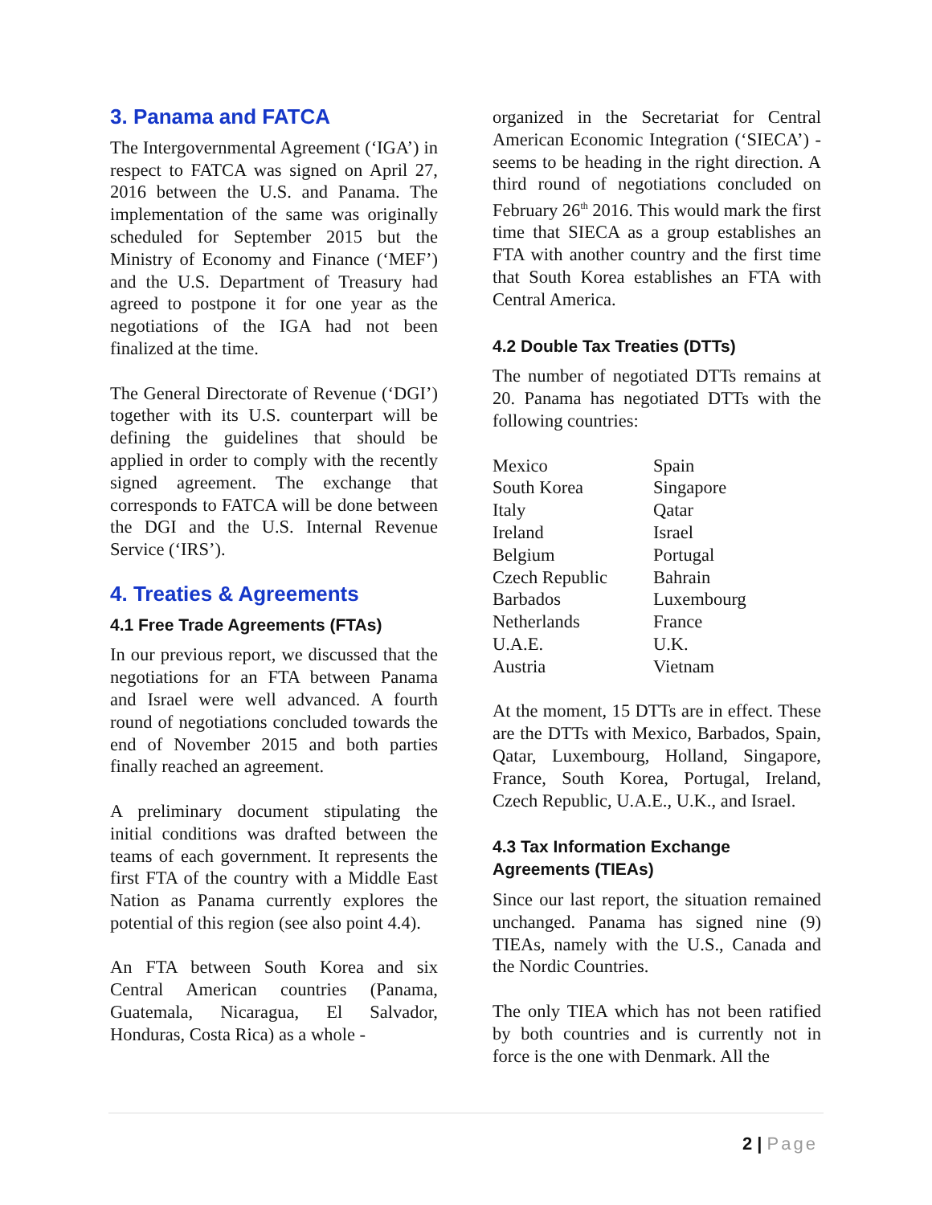3. Panama and FATCA
The Intergovernmental Agreement (‘IGA’) in respect to FATCA was signed on April 27, 2016 between the U.S. and Panama. The implementation of the same was originally scheduled for September 2015 but the Ministry of Economy and Finance (‘MEF’) and the U.S. Department of Treasury had agreed to postpone it for one year as the negotiations of the IGA had not been finalized at the time.
The General Directorate of Revenue (‘DGI’) together with its U.S. counterpart will be defining the guidelines that should be applied in order to comply with the recently signed agreement. The exchange that corresponds to FATCA will be done between the DGI and the U.S. Internal Revenue Service (‘IRS’).
4. Treaties & Agreements
4.1 Free Trade Agreements (FTAs)
In our previous report, we discussed that the negotiations for an FTA between Panama and Israel were well advanced. A fourth round of negotiations concluded towards the end of November 2015 and both parties finally reached an agreement.
A preliminary document stipulating the initial conditions was drafted between the teams of each government. It represents the first FTA of the country with a Middle East Nation as Panama currently explores the potential of this region (see also point 4.4).
An FTA between South Korea and six Central American countries (Panama, Guatemala, Nicaragua, El Salvador, Honduras, Costa Rica) as a whole -
organized in the Secretariat for Central American Economic Integration (‘SIECA’) - seems to be heading in the right direction. A third round of negotiations concluded on February 26<sup>th</sup> 2016. This would mark the first time that SIECA as a group establishes an FTA with another country and the first time that South Korea establishes an FTA with Central America.
4.2 Double Tax Treaties (DTTs)
The number of negotiated DTTs remains at 20. Panama has negotiated DTTs with the following countries:
| Mexico | Spain |
| South Korea | Singapore |
| Italy | Qatar |
| Ireland | Israel |
| Belgium | Portugal |
| Czech Republic | Bahrain |
| Barbados | Luxembourg |
| Netherlands | France |
| U.A.E. | U.K. |
| Austria | Vietnam |
At the moment, 15 DTTs are in effect. These are the DTTs with Mexico, Barbados, Spain, Qatar, Luxembourg, Holland, Singapore, France, South Korea, Portugal, Ireland, Czech Republic, U.A.E., U.K., and Israel.
4.3 Tax Information Exchange Agreements (TIEAs)
Since our last report, the situation remained unchanged. Panama has signed nine (9) TIEAs, namely with the U.S., Canada and the Nordic Countries.
The only TIEA which has not been ratified by both countries and is currently not in force is the one with Denmark. All the
2 | Page